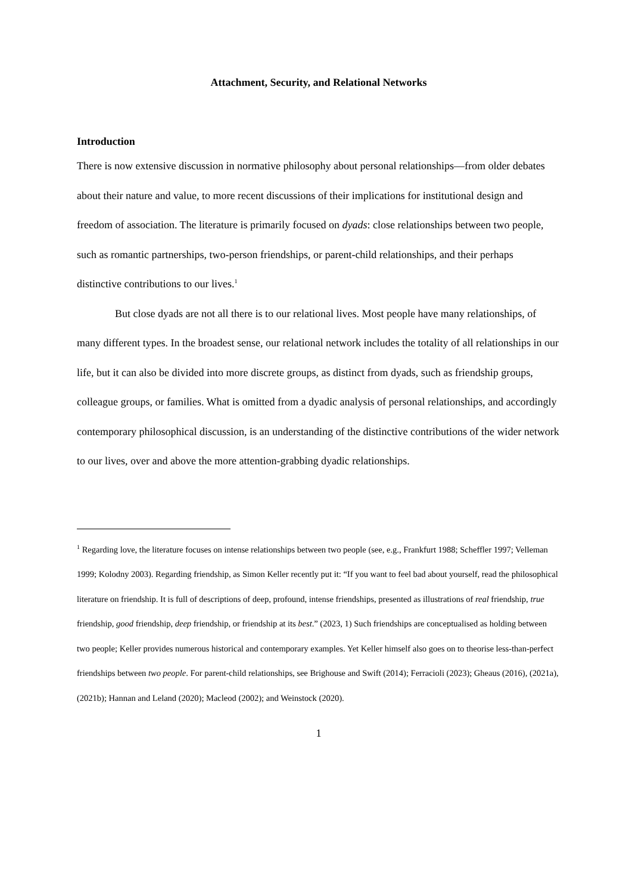Attachment, Security, and Relational Networks
Introduction
There is now extensive discussion in normative philosophy about personal relationships—from older debates about their nature and value, to more recent discussions of their implications for institutional design and freedom of association. The literature is primarily focused on dyads: close relationships between two people, such as romantic partnerships, two-person friendships, or parent-child relationships, and their perhaps distinctive contributions to our lives.<sup>1</sup>
But close dyads are not all there is to our relational lives. Most people have many relationships, of many different types. In the broadest sense, our relational network includes the totality of all relationships in our life, but it can also be divided into more discrete groups, as distinct from dyads, such as friendship groups, colleague groups, or families. What is omitted from a dyadic analysis of personal relationships, and accordingly contemporary philosophical discussion, is an understanding of the distinctive contributions of the wider network to our lives, over and above the more attention-grabbing dyadic relationships.
<sup>1</sup> Regarding love, the literature focuses on intense relationships between two people (see, e.g., Frankfurt 1988; Scheffler 1997; Velleman 1999; Kolodny 2003). Regarding friendship, as Simon Keller recently put it: “If you want to feel bad about yourself, read the philosophical literature on friendship. It is full of descriptions of deep, profound, intense friendships, presented as illustrations of real friendship, true friendship, good friendship, deep friendship, or friendship at its best.” (2023, 1) Such friendships are conceptualised as holding between two people; Keller provides numerous historical and contemporary examples. Yet Keller himself also goes on to theorise less-than-perfect friendships between two people. For parent-child relationships, see Brighouse and Swift (2014); Ferracioli (2023); Gheaus (2016), (2021a), (2021b); Hannan and Leland (2020); Macleod (2002); and Weinstock (2020).
1